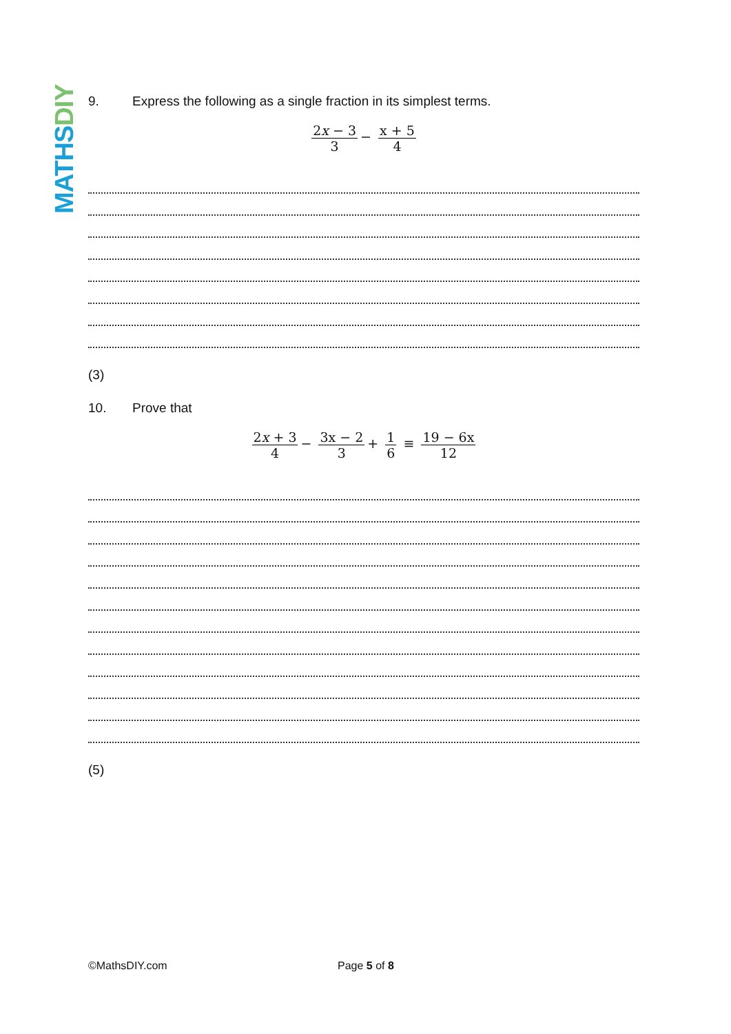MATHS DIY
9. Express the following as a single fraction in its simplest terms.
2x − 3 3 − x + 5 4
(3)
10. Prove that
2x + 3 4 − 3x − 2 3 + 1 6 ≡ 19 − 6x 12
(5)
©MathsDIY.com Page 5 of 8